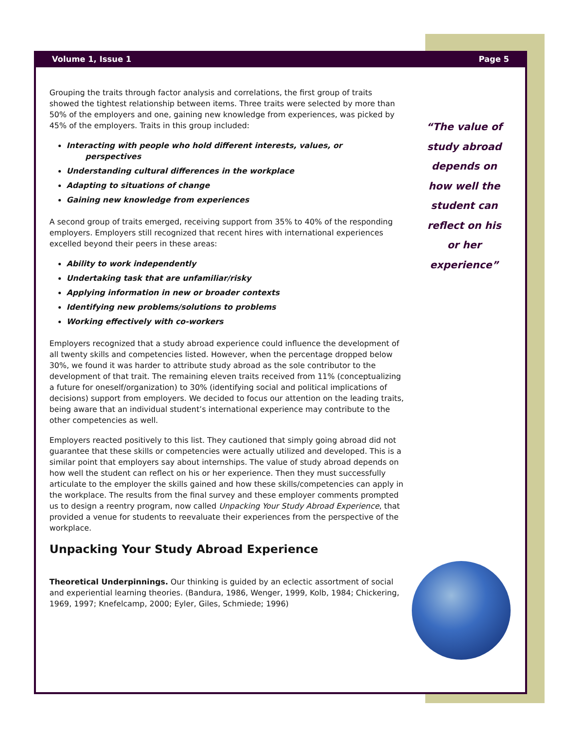Volume 1, Issue 1 Page 5
“The value of study abroad depends on how well the student can reflect on his or her experience”
Grouping the traits through factor analysis and correlations, the first group of traits showed the tightest relationship between items. Three traits were selected by more than 50% of the employers and one, gaining new knowledge from experiences, was picked by 45% of the employers. Traits in this group included:
Interacting with people who hold different interests, values, or
perspectives
Understanding cultural differences in the workplace
Adapting to situations of change
Gaining new knowledge from experiences
A second group of traits emerged, receiving support from 35% to 40% of the responding employers. Employers still recognized that recent hires with international experiences excelled beyond their peers in these areas:
Ability to work independently
Undertaking task that are unfamiliar/risky
Applying information in new or broader contexts
Identifying new problems/solutions to problems
Working effectively with co-workers
Employers recognized that a study abroad experience could influence the development of all twenty skills and competencies listed. However, when the percentage dropped below 30%, we found it was harder to attribute study abroad as the sole contributor to the development of that trait. The remaining eleven traits received from 11% (conceptualizing a future for oneself/organization) to 30% (identifying social and political implications of decisions) support from employers. We decided to focus our attention on the leading traits, being aware that an individual student’s international experience may contribute to the other competencies as well.
Employers reacted positively to this list. They cautioned that simply going abroad did not guarantee that these skills or competencies were actually utilized and developed. This is a similar point that employers say about internships. The value of study abroad depends on how well the student can reflect on his or her experience. Then they must successfully articulate to the employer the skills gained and how these skills/competencies can apply in the workplace. The results from the final survey and these employer comments prompted us to design a reentry program, now called Unpacking Your Study Abroad Experience, that provided a venue for students to reevaluate their experiences from the perspective of the workplace.
Unpacking Your Study Abroad Experience
Theoretical Underpinnings. Our thinking is guided by an eclectic assortment of social and experiential learning theories. (Bandura, 1986, Wenger, 1999, Kolb, 1984; Chickering, 1969, 1997; Knefelcamp, 2000; Eyler, Giles, Schmiede; 1996)